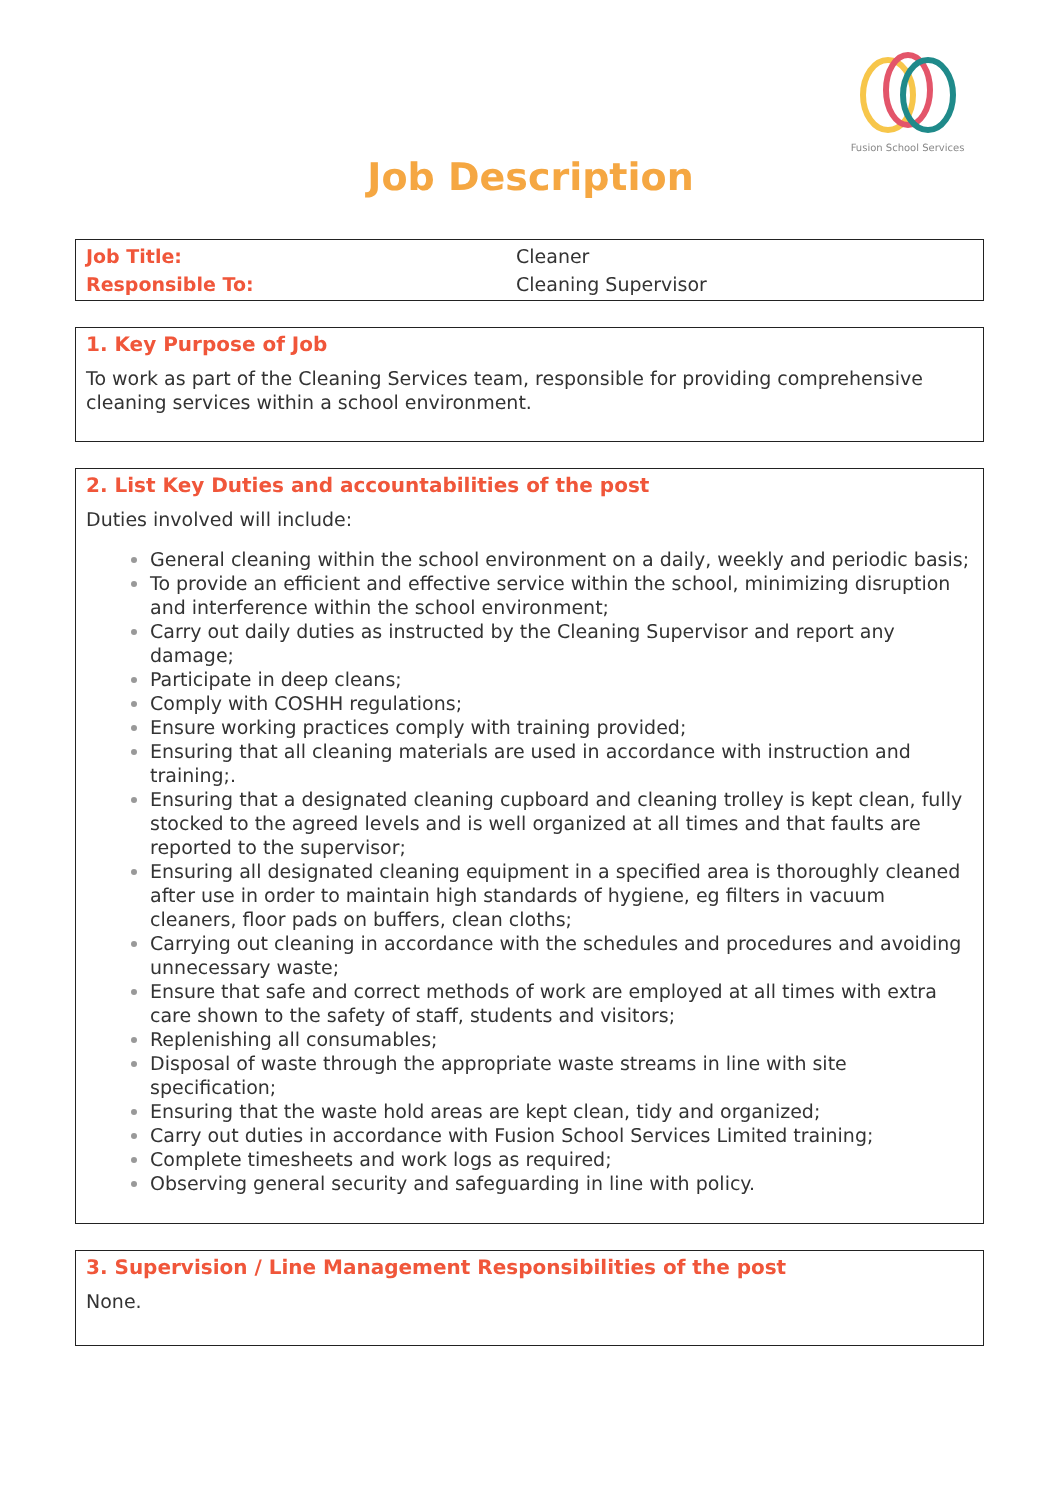Fusion School Services
Job Description
| Job Title: | Cleaner |
| Responsible To: | Cleaning Supervisor |
1. Key Purpose of Job
To work as part of the Cleaning Services team, responsible for providing comprehensive cleaning services within a school environment.
2. List Key Duties and accountabilities of the post
Duties involved will include:
General cleaning within the school environment on a daily, weekly and periodic basis;
To provide an efficient and effective service within the school, minimizing disruption and interference within the school environment;
Carry out daily duties as instructed by the Cleaning Supervisor and report any damage;
Participate in deep cleans;
Comply with COSHH regulations;
Ensure working practices comply with training provided;
Ensuring that all cleaning materials are used in accordance with instruction and training;.
Ensuring that a designated cleaning cupboard and cleaning trolley is kept clean, fully stocked to the agreed levels and is well organized at all times and that faults are reported to the supervisor;
Ensuring all designated cleaning equipment in a specified area is thoroughly cleaned after use in order to maintain high standards of hygiene, eg filters in vacuum cleaners, floor pads on buffers, clean cloths;
Carrying out cleaning in accordance with the schedules and procedures and avoiding unnecessary waste;
Ensure that safe and correct methods of work are employed at all times with extra care shown to the safety of staff, students and visitors;
Replenishing all consumables;
Disposal of waste through the appropriate waste streams in line with site specification;
Ensuring that the waste hold areas are kept clean, tidy and organized;
Carry out duties in accordance with Fusion School Services Limited training;
Complete timesheets and work logs as required;
Observing general security and safeguarding in line with policy.
3. Supervision / Line Management Responsibilities of the post
None.